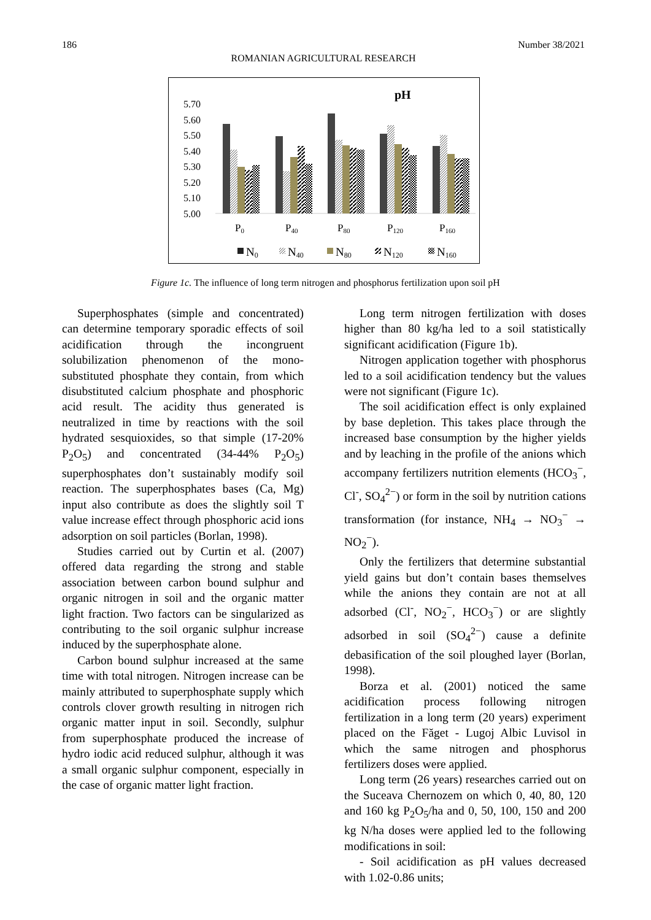186 Number 38/2021
ROMANIAN AGRICULTURAL RESEARCH
pH
5.70
5.60
5.50
5.40
5.30
5.20
5.10
5.00
P0
P40
P80
P120
P160
N0
N40
N80
N120
N160
Figure 1c. The influence of long term nitrogen and phosphorus fertilization upon soil pH
Superphosphates (simple and concentrated) can determine temporary sporadic effects of soil acidification through the incongruent solubilization phenomenon of the mono-substituted phosphate they contain, from which disubstituted calcium phosphate and phosphoric acid result. The acidity thus generated is neutralized in time by reactions with the soil hydrated sesquioxides, so that simple (17-20% P<sub>2</sub>O<sub>5</sub>) and concentrated (34-44% P<sub>2</sub>O<sub>5</sub>) superphosphates don’t sustainably modify soil reaction. The superphosphates bases (Ca, Mg) input also contribute as does the slightly soil T value increase effect through phosphoric acid ions adsorption on soil particles (Borlan, 1998).
Studies carried out by Curtin et al. (2007) offered data regarding the strong and stable association between carbon bound sulphur and organic nitrogen in soil and the organic matter light fraction. Two factors can be singularized as contributing to the soil organic sulphur increase induced by the superphosphate alone.
Carbon bound sulphur increased at the same time with total nitrogen. Nitrogen increase can be mainly attributed to superphosphate supply which controls clover growth resulting in nitrogen rich organic matter input in soil. Secondly, sulphur from superphosphate produced the increase of hydro iodic acid reduced sulphur, although it was a small organic sulphur component, especially in the case of organic matter light fraction.
Long term nitrogen fertilization with doses higher than 80 kg/ha led to a soil statistically significant acidification (Figure 1b).
Nitrogen application together with phosphorus led to a soil acidification tendency but the values were not significant (Figure 1c).
The soil acidification effect is only explained by base depletion. This takes place through the increased base consumption by the higher yields and by leaching in the profile of the anions which accompany fertilizers nutrition elements (HCO<sub>3</sub><sup>−</sup>, Cl<sup>-</sup>, SO<sub>4</sub><sup>2−</sup>) or form in the soil by nutrition cations transformation (for instance, NH<sub>4</sub> → NO<sub>3</sub><sup>−</sup> → NO<sub>2</sub><sup>−</sup>).
Only the fertilizers that determine substantial yield gains but don’t contain bases themselves while the anions they contain are not at all adsorbed (Cl<sup>-</sup>, NO<sub>2</sub><sup>−</sup>, HCO<sub>3</sub><sup>−</sup>) or are slightly adsorbed in soil (SO<sub>4</sub><sup>2−</sup>) cause a definite debasification of the soil ploughed layer (Borlan, 1998).
Borza et al. (2001) noticed the same acidification process following nitrogen fertilization in a long term (20 years) experiment placed on the Făget - Lugoj Albic Luvisol in which the same nitrogen and phosphorus fertilizers doses were applied.
Long term (26 years) researches carried out on the Suceava Chernozem on which 0, 40, 80, 120 and 160 kg P<sub>2</sub>O<sub>5</sub>/ha and 0, 50, 100, 150 and 200 kg N/ha doses were applied led to the following modifications in soil:
- Soil acidification as pH values decreased with 1.02-0.86 units;